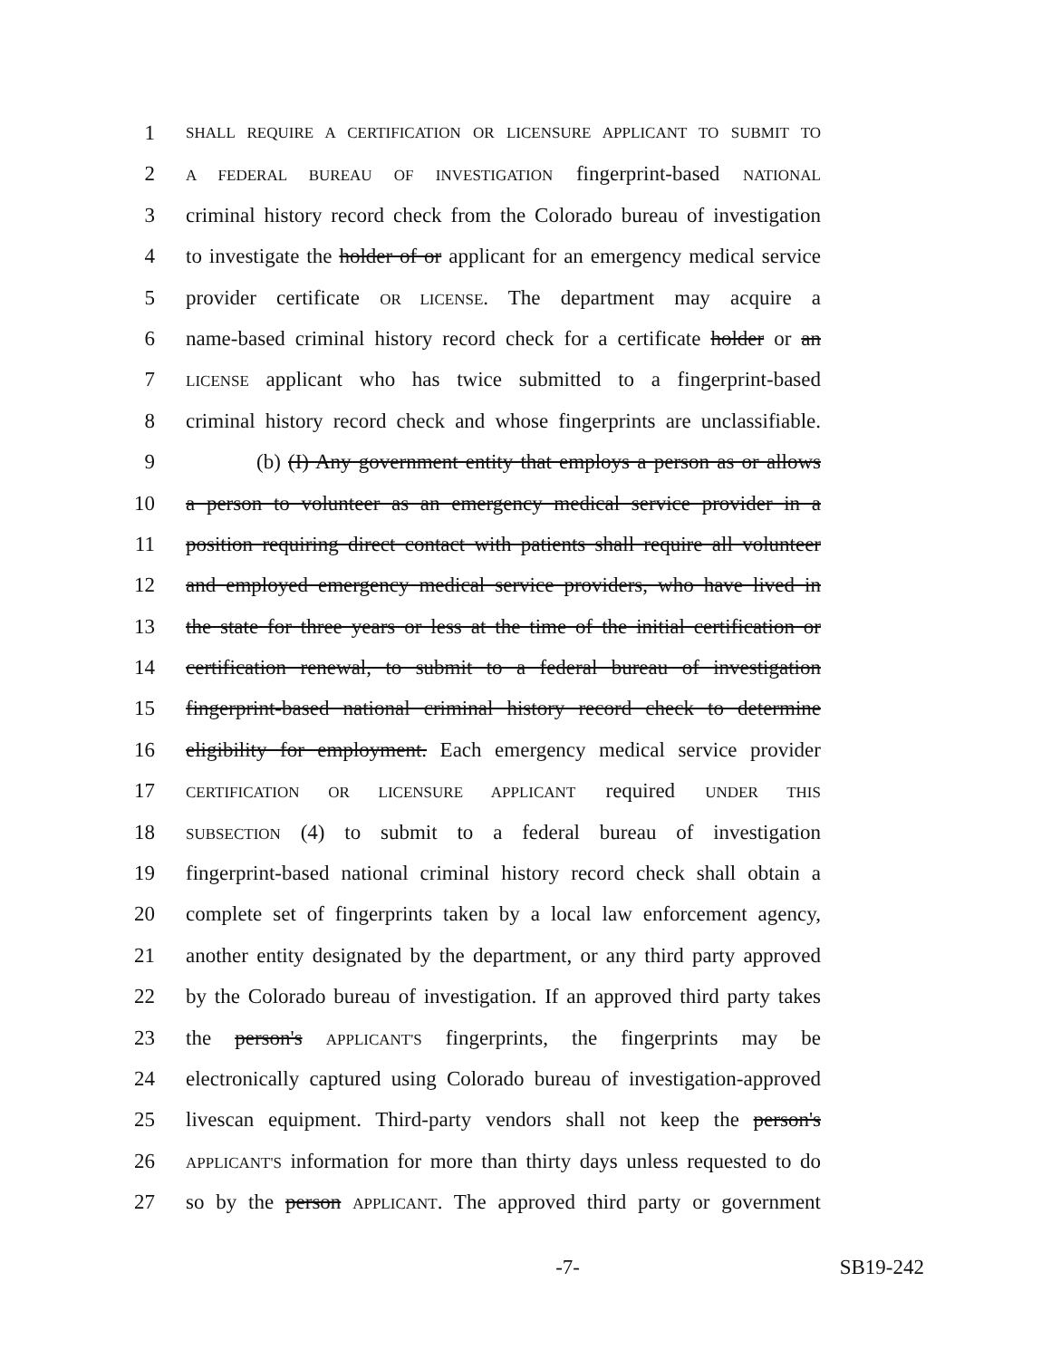1 SHALL REQUIRE A CERTIFICATION OR LICENSURE APPLICANT TO SUBMIT TO
2 A FEDERAL BUREAU OF INVESTIGATION fingerprint-based NATIONAL
3 criminal history record check from the Colorado bureau of investigation
4 to investigate the holder of or applicant for an emergency medical service
5 provider certificate OR LICENSE. The department may acquire a
6 name-based criminal history record check for a certificate holder or an
7 LICENSE applicant who has twice submitted to a fingerprint-based
8 criminal history record check and whose fingerprints are unclassifiable.
9 (b) (I) Any government entity that employs a person as or allows
10 a person to volunteer as an emergency medical service provider in a
11 position requiring direct contact with patients shall require all volunteer
12 and employed emergency medical service providers, who have lived in
13 the state for three years or less at the time of the initial certification or
14 certification renewal, to submit to a federal bureau of investigation
15 fingerprint-based national criminal history record check to determine
16 eligibility for employment. Each emergency medical service provider
17 CERTIFICATION OR LICENSURE APPLICANT required UNDER THIS
18 SUBSECTION (4) to submit to a federal bureau of investigation
19 fingerprint-based national criminal history record check shall obtain a
20 complete set of fingerprints taken by a local law enforcement agency,
21 another entity designated by the department, or any third party approved
22 by the Colorado bureau of investigation. If an approved third party takes
23 the person's APPLICANT'S fingerprints, the fingerprints may be
24 electronically captured using Colorado bureau of investigation-approved
25 livescan equipment. Third-party vendors shall not keep the person's
26 APPLICANT'S information for more than thirty days unless requested to do
27 so by the person APPLICANT. The approved third party or government
-7- SB19-242